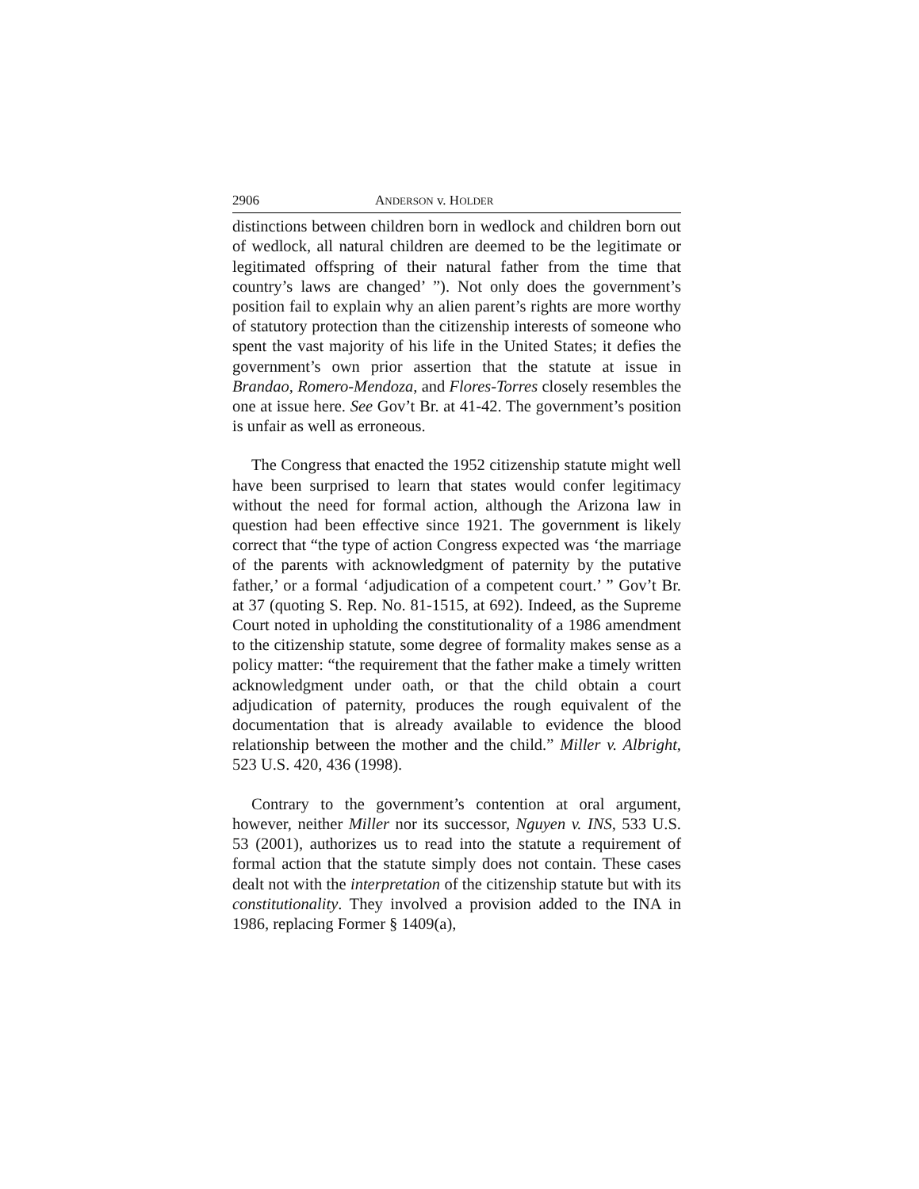2906 ANDERSON v. HOLDER
distinctions between children born in wedlock and children born out of wedlock, all natural children are deemed to be the legitimate or legitimated offspring of their natural father from the time that country’s laws are changed’ ”). Not only does the government’s position fail to explain why an alien parent’s rights are more worthy of statutory protection than the citizenship interests of someone who spent the vast majority of his life in the United States; it defies the government’s own prior assertion that the statute at issue in Brandao, Romero-Mendoza, and Flores-Torres closely resembles the one at issue here. See Gov’t Br. at 41-42. The government’s position is unfair as well as erroneous.
The Congress that enacted the 1952 citizenship statute might well have been surprised to learn that states would confer legitimacy without the need for formal action, although the Arizona law in question had been effective since 1921. The government is likely correct that “the type of action Congress expected was ‘the marriage of the parents with acknowledgment of paternity by the putative father,’ or a formal ‘adjudication of a competent court.’ ” Gov’t Br. at 37 (quoting S. Rep. No. 81-1515, at 692). Indeed, as the Supreme Court noted in upholding the constitutionality of a 1986 amendment to the citizenship statute, some degree of formality makes sense as a policy matter: “the requirement that the father make a timely written acknowledgment under oath, or that the child obtain a court adjudication of paternity, produces the rough equivalent of the documentation that is already available to evidence the blood relationship between the mother and the child.” Miller v. Albright, 523 U.S. 420, 436 (1998).
Contrary to the government’s contention at oral argument, however, neither Miller nor its successor, Nguyen v. INS, 533 U.S. 53 (2001), authorizes us to read into the statute a requirement of formal action that the statute simply does not contain. These cases dealt not with the interpretation of the citizenship statute but with its constitutionality. They involved a provision added to the INA in 1986, replacing Former § 1409(a),